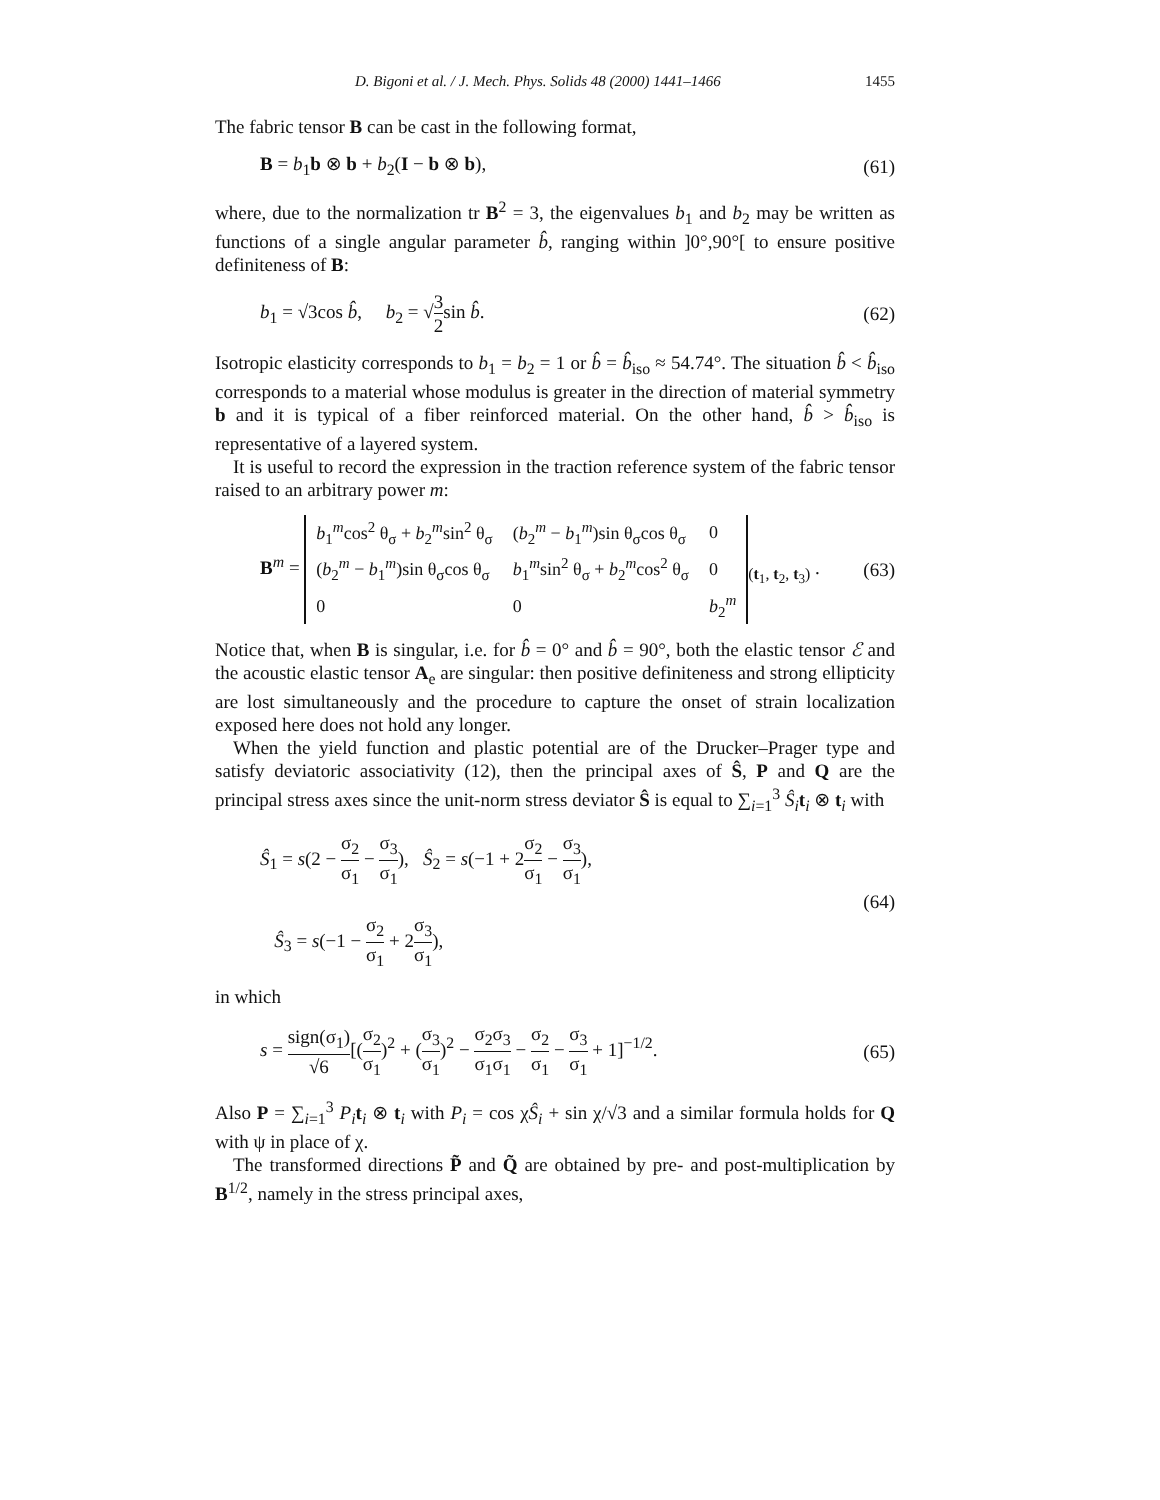D. Bigoni et al. / J. Mech. Phys. Solids 48 (2000) 1441–1466 1455
The fabric tensor B can be cast in the following format,
B = b<sub>1</sub>b ⊗ b + b<sub>2</sub>(I − b ⊗ b), (61)
where, due to the normalization tr B<sup>2</sup> = 3, the eigenvalues b<sub>1</sub> and b<sub>2</sub> may be written as functions of a single angular parameter b̂, ranging within ]0°,90°[ to ensure positive definiteness of B:
b<sub>1</sub> = √3cos b̂, b<sub>2</sub> = √3 2sin b̂. (62)
Isotropic elasticity corresponds to b<sub>1</sub> = b<sub>2</sub> = 1 or b̂ = b̂<sub>iso</sub> ≈ 54.74°. The situation b̂ < b̂<sub>iso</sub> corresponds to a material whose modulus is greater in the direction of material symmetry b and it is typical of a fiber reinforced material. On the other hand, b̂ > b̂<sub>iso</sub> is representative of a layered system.
It is useful to record the expression in the traction reference system of the fabric tensor raised to an arbitrary power m:
B<sup>m</sup> =
| b<sub>1</sub><sup>m</sup>cos<sup>2</sup> θ<sub>σ</sub> + b<sub>2</sub><sup>m</sup>sin<sup>2</sup> θ<sub>σ</sub> | ( b<sub>2</sub><sup>m</sup> − b<sub>1</sub><sup>m</sup>)sin θ<sub>σ</sub>cos θ<sub>σ</sub> | 0 |
| ( b<sub>2</sub><sup>m</sup> − b<sub>1</sub><sup>m</sup>)sin θ<sub>σ</sub>cos θ<sub>σ</sub> | b<sub>1</sub><sup>m</sup>sin<sup>2</sup> θ<sub>σ</sub> + b<sub>2</sub><sup>m</sup>cos<sup>2</sup> θ<sub>σ</sub> | 0 |
| 0 | 0 | b<sub>2</sub><sup>m</sup> |
<sub>(t<sub>1</sub>, t<sub>2</sub>, t<sub>3</sub>)</sub> . (63)
Notice that, when B is singular, i.e. for b̂ = 0° and b̂ = 90°, both the elastic tensor ℰ and the acoustic elastic tensor A<sub>e</sub> are singular: then positive definiteness and strong ellipticity are lost simultaneously and the procedure to capture the onset of strain localization exposed here does not hold any longer.
When the yield function and plastic potential are of the Drucker–Prager type and satisfy deviatoric associativity (12), then the principal axes of Ŝ, P and Q are the principal stress axes since the unit-norm stress deviator Ŝ is equal to ∑<sub>i=1</sub><sup>3</sup> Ŝ<sub>i</sub> t<sub>i</sub> ⊗ t<sub>i</sub> with
Ŝ<sub>1</sub> = s(2 − σ<sub>2</sub> σ<sub>1</sub> − σ<sub>3</sub> σ<sub>1</sub>), Ŝ<sub>2</sub> = s(−1 + 2σ<sub>2</sub> σ<sub>1</sub> − σ<sub>3</sub> σ<sub>1</sub>),
Ŝ<sub>3</sub> = s(−1 − σ<sub>2</sub> σ<sub>1</sub> + 2σ<sub>3</sub> σ<sub>1</sub>), (64)
in which
s = sign(σ<sub>1</sub>) √6[(σ<sub>2</sub> σ<sub>1</sub>)<sup>2</sup> + (σ<sub>3</sub> σ<sub>1</sub>)<sup>2</sup> − σ<sub>2</sub> σ<sub>1</sub> σ<sub>3</sub> σ<sub>1</sub> − σ<sub>2</sub> σ<sub>1</sub> − σ<sub>3</sub> σ<sub>1</sub> + 1]<sup>−1/2</sup>. (65)
Also P = ∑<sub>i=1</sub><sup>3</sup> P<sub>i</sub> t<sub>i</sub> ⊗ t<sub>i</sub> with P<sub>i</sub> = cos χŜ<sub>i</sub> + sin χ/√3 and a similar formula holds for Q with ψ in place of χ.
The transformed directions P̃ and Q̃ are obtained by pre- and post-multiplication by B<sup>1/2</sup>, namely in the stress principal axes,